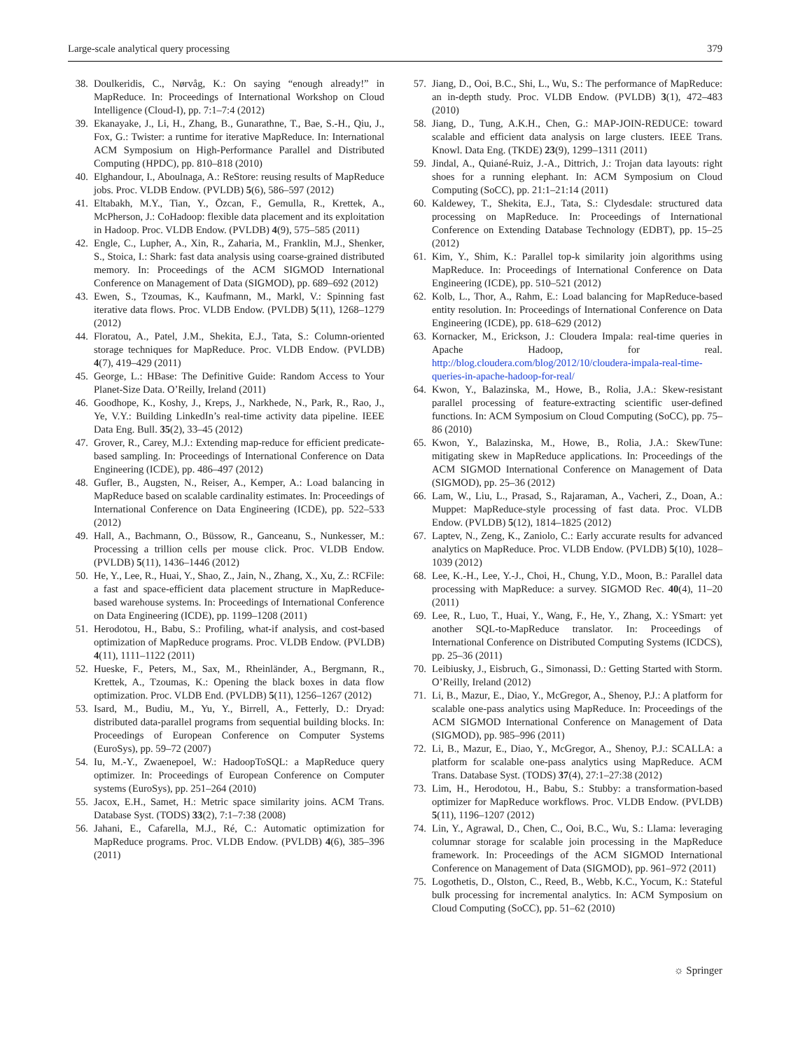Large-scale analytical query processing 379
38. Doulkeridis, C., Nørvåg, K.: On saying “enough already!” in MapReduce. In: Proceedings of International Workshop on Cloud Intelligence (Cloud-I), pp. 7:1–7:4 (2012)
39. Ekanayake, J., Li, H., Zhang, B., Gunarathne, T., Bae, S.-H., Qiu, J., Fox, G.: Twister: a runtime for iterative MapReduce. In: International ACM Symposium on High-Performance Parallel and Distributed Computing (HPDC), pp. 810–818 (2010)
40. Elghandour, I., Aboulnaga, A.: ReStore: reusing results of MapReduce jobs. Proc. VLDB Endow. (PVLDB) 5(6), 586–597 (2012)
41. Eltabakh, M.Y., Tian, Y., Özcan, F., Gemulla, R., Krettek, A., McPherson, J.: CoHadoop: flexible data placement and its exploitation in Hadoop. Proc. VLDB Endow. (PVLDB) 4(9), 575–585 (2011)
42. Engle, C., Lupher, A., Xin, R., Zaharia, M., Franklin, M.J., Shenker, S., Stoica, I.: Shark: fast data analysis using coarse-grained distributed memory. In: Proceedings of the ACM SIGMOD International Conference on Management of Data (SIGMOD), pp. 689–692 (2012)
43. Ewen, S., Tzoumas, K., Kaufmann, M., Markl, V.: Spinning fast iterative data flows. Proc. VLDB Endow. (PVLDB) 5(11), 1268–1279 (2012)
44. Floratou, A., Patel, J.M., Shekita, E.J., Tata, S.: Column-oriented storage techniques for MapReduce. Proc. VLDB Endow. (PVLDB) 4(7), 419–429 (2011)
45. George, L.: HBase: The Definitive Guide: Random Access to Your Planet-Size Data. O’Reilly, Ireland (2011)
46. Goodhope, K., Koshy, J., Kreps, J., Narkhede, N., Park, R., Rao, J., Ye, V.Y.: Building LinkedIn’s real-time activity data pipeline. IEEE Data Eng. Bull. 35(2), 33–45 (2012)
47. Grover, R., Carey, M.J.: Extending map-reduce for efficient predicate-based sampling. In: Proceedings of International Conference on Data Engineering (ICDE), pp. 486–497 (2012)
48. Gufler, B., Augsten, N., Reiser, A., Kemper, A.: Load balancing in MapReduce based on scalable cardinality estimates. In: Proceedings of International Conference on Data Engineering (ICDE), pp. 522–533 (2012)
49. Hall, A., Bachmann, O., Büssow, R., Ganceanu, S., Nunkesser, M.: Processing a trillion cells per mouse click. Proc. VLDB Endow. (PVLDB) 5(11), 1436–1446 (2012)
50. He, Y., Lee, R., Huai, Y., Shao, Z., Jain, N., Zhang, X., Xu, Z.: RCFile: a fast and space-efficient data placement structure in MapReduce-based warehouse systems. In: Proceedings of International Conference on Data Engineering (ICDE), pp. 1199–1208 (2011)
51. Herodotou, H., Babu, S.: Profiling, what-if analysis, and cost-based optimization of MapReduce programs. Proc. VLDB Endow. (PVLDB) 4(11), 1111–1122 (2011)
52. Hueske, F., Peters, M., Sax, M., Rheinländer, A., Bergmann, R., Krettek, A., Tzoumas, K.: Opening the black boxes in data flow optimization. Proc. VLDB End. (PVLDB) 5(11), 1256–1267 (2012)
53. Isard, M., Budiu, M., Yu, Y., Birrell, A., Fetterly, D.: Dryad: distributed data-parallel programs from sequential building blocks. In: Proceedings of European Conference on Computer Systems (EuroSys), pp. 59–72 (2007)
54. Iu, M.-Y., Zwaenepoel, W.: HadoopToSQL: a MapReduce query optimizer. In: Proceedings of European Conference on Computer systems (EuroSys), pp. 251–264 (2010)
55. Jacox, E.H., Samet, H.: Metric space similarity joins. ACM Trans. Database Syst. (TODS) 33(2), 7:1–7:38 (2008)
56. Jahani, E., Cafarella, M.J., Ré, C.: Automatic optimization for MapReduce programs. Proc. VLDB Endow. (PVLDB) 4(6), 385–396 (2011)
57. Jiang, D., Ooi, B.C., Shi, L., Wu, S.: The performance of MapReduce: an in-depth study. Proc. VLDB Endow. (PVLDB) 3(1), 472–483 (2010)
58. Jiang, D., Tung, A.K.H., Chen, G.: MAP-JOIN-REDUCE: toward scalable and efficient data analysis on large clusters. IEEE Trans. Knowl. Data Eng. (TKDE) 23(9), 1299–1311 (2011)
59. Jindal, A., Quiané-Ruiz, J.-A., Dittrich, J.: Trojan data layouts: right shoes for a running elephant. In: ACM Symposium on Cloud Computing (SoCC), pp. 21:1–21:14 (2011)
60. Kaldewey, T., Shekita, E.J., Tata, S.: Clydesdale: structured data processing on MapReduce. In: Proceedings of International Conference on Extending Database Technology (EDBT), pp. 15–25 (2012)
61. Kim, Y., Shim, K.: Parallel top-k similarity join algorithms using MapReduce. In: Proceedings of International Conference on Data Engineering (ICDE), pp. 510–521 (2012)
62. Kolb, L., Thor, A., Rahm, E.: Load balancing for MapReduce-based entity resolution. In: Proceedings of International Conference on Data Engineering (ICDE), pp. 618–629 (2012)
63. Kornacker, M., Erickson, J.: Cloudera Impala: real-time queries in Apache Hadoop, for real. http://blog.cloudera.com/blog/2012/10/cloudera-impala-real-time-queries-in-apache-hadoop-for-real/
64. Kwon, Y., Balazinska, M., Howe, B., Rolia, J.A.: Skew-resistant parallel processing of feature-extracting scientific user-defined functions. In: ACM Symposium on Cloud Computing (SoCC), pp. 75–86 (2010)
65. Kwon, Y., Balazinska, M., Howe, B., Rolia, J.A.: SkewTune: mitigating skew in MapReduce applications. In: Proceedings of the ACM SIGMOD International Conference on Management of Data (SIGMOD), pp. 25–36 (2012)
66. Lam, W., Liu, L., Prasad, S., Rajaraman, A., Vacheri, Z., Doan, A.: Muppet: MapReduce-style processing of fast data. Proc. VLDB Endow. (PVLDB) 5(12), 1814–1825 (2012)
67. Laptev, N., Zeng, K., Zaniolo, C.: Early accurate results for advanced analytics on MapReduce. Proc. VLDB Endow. (PVLDB) 5(10), 1028–1039 (2012)
68. Lee, K.-H., Lee, Y.-J., Choi, H., Chung, Y.D., Moon, B.: Parallel data processing with MapReduce: a survey. SIGMOD Rec. 40(4), 11–20 (2011)
69. Lee, R., Luo, T., Huai, Y., Wang, F., He, Y., Zhang, X.: YSmart: yet another SQL-to-MapReduce translator. In: Proceedings of International Conference on Distributed Computing Systems (ICDCS), pp. 25–36 (2011)
70. Leibiusky, J., Eisbruch, G., Simonassi, D.: Getting Started with Storm. O’Reilly, Ireland (2012)
71. Li, B., Mazur, E., Diao, Y., McGregor, A., Shenoy, P.J.: A platform for scalable one-pass analytics using MapReduce. In: Proceedings of the ACM SIGMOD International Conference on Management of Data (SIGMOD), pp. 985–996 (2011)
72. Li, B., Mazur, E., Diao, Y., McGregor, A., Shenoy, P.J.: SCALLA: a platform for scalable one-pass analytics using MapReduce. ACM Trans. Database Syst. (TODS) 37(4), 27:1–27:38 (2012)
73. Lim, H., Herodotou, H., Babu, S.: Stubby: a transformation-based optimizer for MapReduce workflows. Proc. VLDB Endow. (PVLDB) 5(11), 1196–1207 (2012)
74. Lin, Y., Agrawal, D., Chen, C., Ooi, B.C., Wu, S.: Llama: leveraging columnar storage for scalable join processing in the MapReduce framework. In: Proceedings of the ACM SIGMOD International Conference on Management of Data (SIGMOD), pp. 961–972 (2011)
75. Logothetis, D., Olston, C., Reed, B., Webb, K.C., Yocum, K.: Stateful bulk processing for incremental analytics. In: ACM Symposium on Cloud Computing (SoCC), pp. 51–62 (2010)
☼ Springer